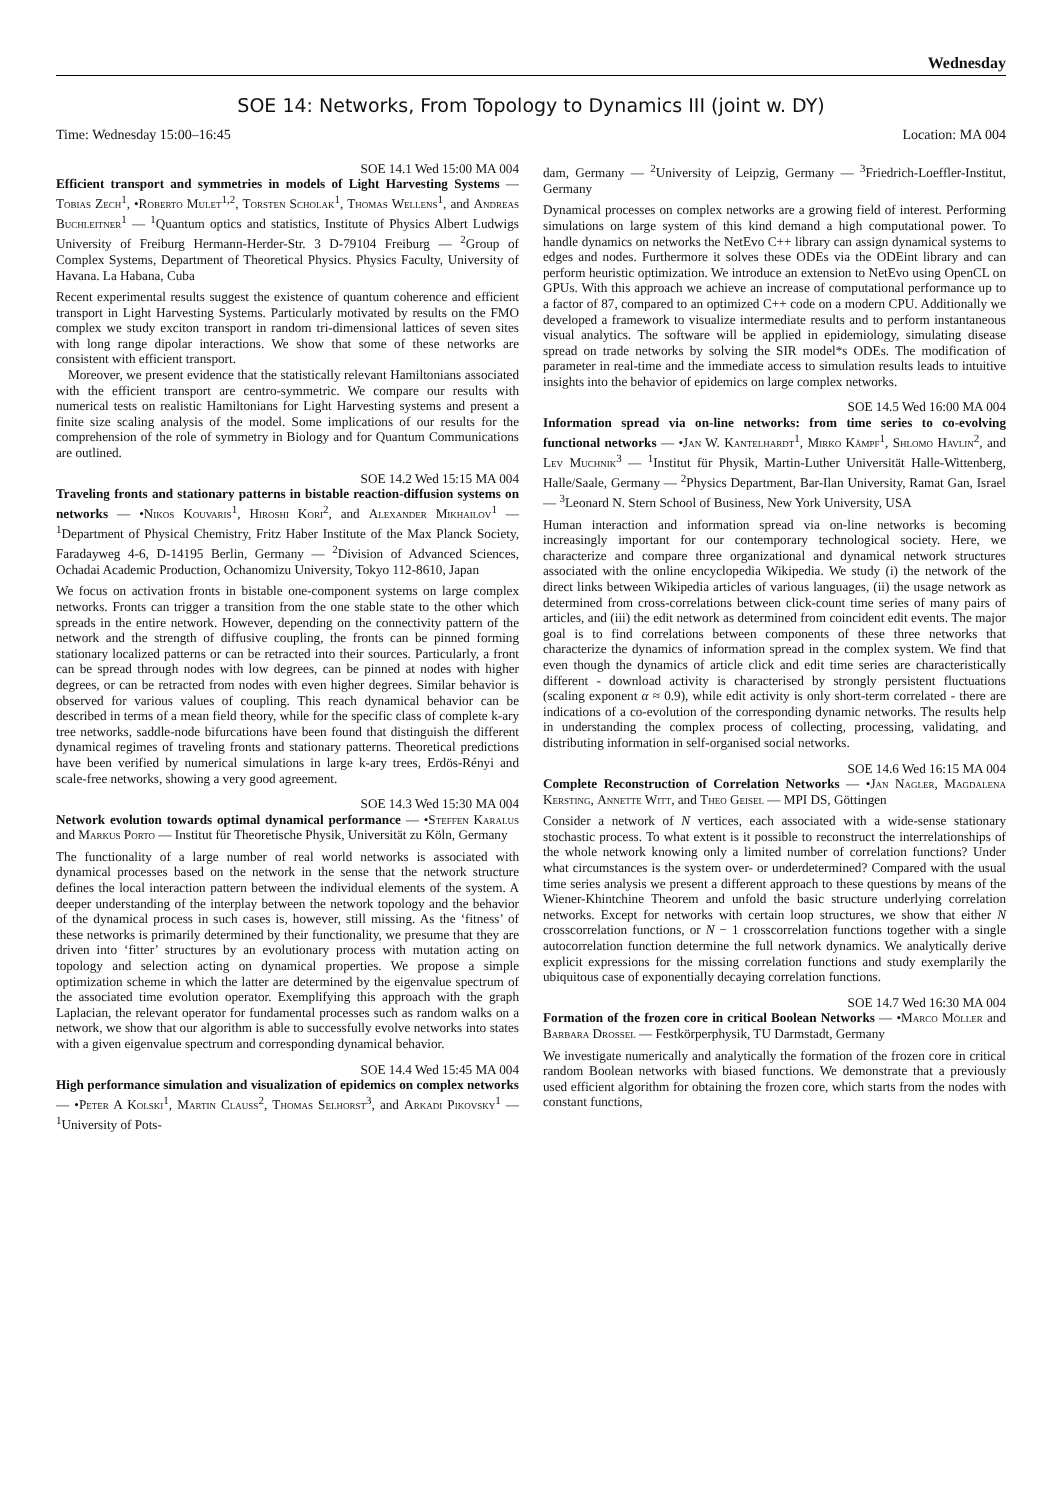Wednesday
SOE 14: Networks, From Topology to Dynamics III (joint w. DY)
Time: Wednesday 15:00–16:45 Location: MA 004
SOE 14.1 Wed 15:00 MA 004
Efficient transport and symmetries in models of Light Harvesting Systems — Tobias Zech<sup>1</sup>, •Roberto Mulet<sup>1,2</sup>, Torsten Scholak<sup>1</sup>, Thomas Wellens<sup>1</sup>, and Andreas Buchleitner<sup>1</sup> — <sup>1</sup>Quantum optics and statistics, Institute of Physics Albert Ludwigs University of Freiburg Hermann-Herder-Str. 3 D-79104 Freiburg — <sup>2</sup>Group of Complex Systems, Department of Theoretical Physics. Physics Faculty, University of Havana. La Habana, Cuba
Recent experimental results suggest the existence of quantum coherence and efficient transport in Light Harvesting Systems. Particularly motivated by results on the FMO complex we study exciton transport in random tri-dimensional lattices of seven sites with long range dipolar interactions. We show that some of these networks are consistent with efficient transport.
Moreover, we present evidence that the statistically relevant Hamiltonians associated with the efficient transport are centro-symmetric. We compare our results with numerical tests on realistic Hamiltonians for Light Harvesting systems and present a finite size scaling analysis of the model. Some implications of our results for the comprehension of the role of symmetry in Biology and for Quantum Communications are outlined.
SOE 14.2 Wed 15:15 MA 004
Traveling fronts and stationary patterns in bistable reaction-diffusion systems on networks — •Nikos Kouvaris<sup>1</sup>, Hiroshi Kori<sup>2</sup>, and Alexander Mikhailov<sup>1</sup> — <sup>1</sup>Department of Physical Chemistry, Fritz Haber Institute of the Max Planck Society, Faradayweg 4-6, D-14195 Berlin, Germany — <sup>2</sup>Division of Advanced Sciences, Ochadai Academic Production, Ochanomizu University, Tokyo 112-8610, Japan
We focus on activation fronts in bistable one-component systems on large complex networks. Fronts can trigger a transition from the one stable state to the other which spreads in the entire network. However, depending on the connectivity pattern of the network and the strength of diffusive coupling, the fronts can be pinned forming stationary localized patterns or can be retracted into their sources. Particularly, a front can be spread through nodes with low degrees, can be pinned at nodes with higher degrees, or can be retracted from nodes with even higher degrees. Similar behavior is observed for various values of coupling. This reach dynamical behavior can be described in terms of a mean field theory, while for the specific class of complete k-ary tree networks, saddle-node bifurcations have been found that distinguish the different dynamical regimes of traveling fronts and stationary patterns. Theoretical predictions have been verified by numerical simulations in large k-ary trees, Erdös-Rényi and scale-free networks, showing a very good agreement.
SOE 14.3 Wed 15:30 MA 004
Network evolution towards optimal dynamical performance — •Steffen Karalus and Markus Porto — Institut für Theoretische Physik, Universität zu Köln, Germany
The functionality of a large number of real world networks is associated with dynamical processes based on the network in the sense that the network structure defines the local interaction pattern between the individual elements of the system. A deeper understanding of the interplay between the network topology and the behavior of the dynamical process in such cases is, however, still missing. As the ‘fitness’ of these networks is primarily determined by their functionality, we presume that they are driven into ‘fitter’ structures by an evolutionary process with mutation acting on topology and selection acting on dynamical properties. We propose a simple optimization scheme in which the latter are determined by the eigenvalue spectrum of the associated time evolution operator. Exemplifying this approach with the graph Laplacian, the relevant operator for fundamental processes such as random walks on a network, we show that our algorithm is able to successfully evolve networks into states with a given eigenvalue spectrum and corresponding dynamical behavior.
SOE 14.4 Wed 15:45 MA 004
High performance simulation and visualization of epidemics on complex networks — •Peter A Kolski<sup>1</sup>, Martin Clauss<sup>2</sup>, Thomas Selhorst<sup>3</sup>, and Arkadi Pikovsky<sup>1</sup> — <sup>1</sup>University of Pots-
dam, Germany — <sup>2</sup>University of Leipzig, Germany — <sup>3</sup>Friedrich-Loeffler-Institut, Germany
Dynamical processes on complex networks are a growing field of interest. Performing simulations on large system of this kind demand a high computational power. To handle dynamics on networks the NetEvo C++ library can assign dynamical systems to edges and nodes. Furthermore it solves these ODEs via the ODEint library and can perform heuristic optimization. We introduce an extension to NetEvo using OpenCL on GPUs. With this approach we achieve an increase of computational performance up to a factor of 87, compared to an optimized C++ code on a modern CPU. Additionally we developed a framework to visualize intermediate results and to perform instantaneous visual analytics. The software will be applied in epidemiology, simulating disease spread on trade networks by solving the SIR model*s ODEs. The modification of parameter in real-time and the immediate access to simulation results leads to intuitive insights into the behavior of epidemics on large complex networks.
SOE 14.5 Wed 16:00 MA 004
Information spread via on-line networks: from time series to co-evolving functional networks — •Jan W. Kantelhardt<sup>1</sup>, Mirko Kämpf<sup>1</sup>, Shlomo Havlin<sup>2</sup>, and Lev Muchnik<sup>3</sup> — <sup>1</sup>Institut für Physik, Martin-Luther Universität Halle-Wittenberg, Halle/Saale, Germany — <sup>2</sup>Physics Department, Bar-Ilan University, Ramat Gan, Israel — <sup>3</sup>Leonard N. Stern School of Business, New York University, USA
Human interaction and information spread via on-line networks is becoming increasingly important for our contemporary technological society. Here, we characterize and compare three organizational and dynamical network structures associated with the online encyclopedia Wikipedia. We study (i) the network of the direct links between Wikipedia articles of various languages, (ii) the usage network as determined from cross-correlations between click-count time series of many pairs of articles, and (iii) the edit network as determined from coincident edit events. The major goal is to find correlations between components of these three networks that characterize the dynamics of information spread in the complex system. We find that even though the dynamics of article click and edit time series are characteristically different - download activity is characterised by strongly persistent fluctuations (scaling exponent α ≈ 0.9), while edit activity is only short-term correlated - there are indications of a co-evolution of the corresponding dynamic networks. The results help in understanding the complex process of collecting, processing, validating, and distributing information in self-organised social networks.
SOE 14.6 Wed 16:15 MA 004
Complete Reconstruction of Correlation Networks — •Jan Nagler, Magdalena Kersting, Annette Witt, and Theo Geisel — MPI DS, Göttingen
Consider a network of N vertices, each associated with a wide-sense stationary stochastic process. To what extent is it possible to reconstruct the interrelationships of the whole network knowing only a limited number of correlation functions? Under what circumstances is the system over- or underdetermined? Compared with the usual time series analysis we present a different approach to these questions by means of the Wiener-Khintchine Theorem and unfold the basic structure underlying correlation networks. Except for networks with certain loop structures, we show that either N crosscorrelation functions, or N − 1 crosscorrelation functions together with a single autocorrelation function determine the full network dynamics. We analytically derive explicit expressions for the missing correlation functions and study exemplarily the ubiquitous case of exponentially decaying correlation functions.
SOE 14.7 Wed 16:30 MA 004
Formation of the frozen core in critical Boolean Networks — •Marco Möller and Barbara Drossel — Festkörperphysik, TU Darmstadt, Germany
We investigate numerically and analytically the formation of the frozen core in critical random Boolean networks with biased functions. We demonstrate that a previously used efficient algorithm for obtaining the frozen core, which starts from the nodes with constant functions,